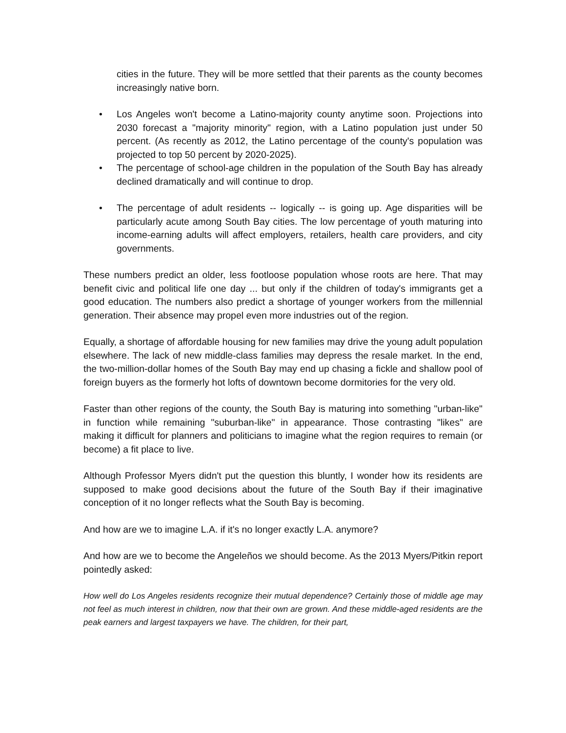cities in the future. They will be more settled that their parents as the county becomes increasingly native born.
• Los Angeles won't become a Latino-majority county anytime soon. Projections into 2030 forecast a "majority minority" region, with a Latino population just under 50 percent. (As recently as 2012, the Latino percentage of the county's population was projected to top 50 percent by 2020-2025).
• The percentage of school-age children in the population of the South Bay has already declined dramatically and will continue to drop.
• The percentage of adult residents -- logically -- is going up. Age disparities will be particularly acute among South Bay cities. The low percentage of youth maturing into income-earning adults will affect employers, retailers, health care providers, and city governments.
These numbers predict an older, less footloose population whose roots are here. That may benefit civic and political life one day ... but only if the children of today's immigrants get a good education. The numbers also predict a shortage of younger workers from the millennial generation. Their absence may propel even more industries out of the region.
Equally, a shortage of affordable housing for new families may drive the young adult population elsewhere. The lack of new middle-class families may depress the resale market. In the end, the two-million-dollar homes of the South Bay may end up chasing a fickle and shallow pool of foreign buyers as the formerly hot lofts of downtown become dormitories for the very old.
Faster than other regions of the county, the South Bay is maturing into something "urban-like" in function while remaining "suburban-like" in appearance. Those contrasting "likes" are making it difficult for planners and politicians to imagine what the region requires to remain (or become) a fit place to live.
Although Professor Myers didn't put the question this bluntly, I wonder how its residents are supposed to make good decisions about the future of the South Bay if their imaginative conception of it no longer reflects what the South Bay is becoming.
And how are we to imagine L.A. if it's no longer exactly L.A. anymore?
And how are we to become the Angeleños we should become. As the 2013 Myers/Pitkin report pointedly asked:
How well do Los Angeles residents recognize their mutual dependence? Certainly those of middle age may not feel as much interest in children, now that their own are grown. And these middle-aged residents are the peak earners and largest taxpayers we have. The children, for their part,